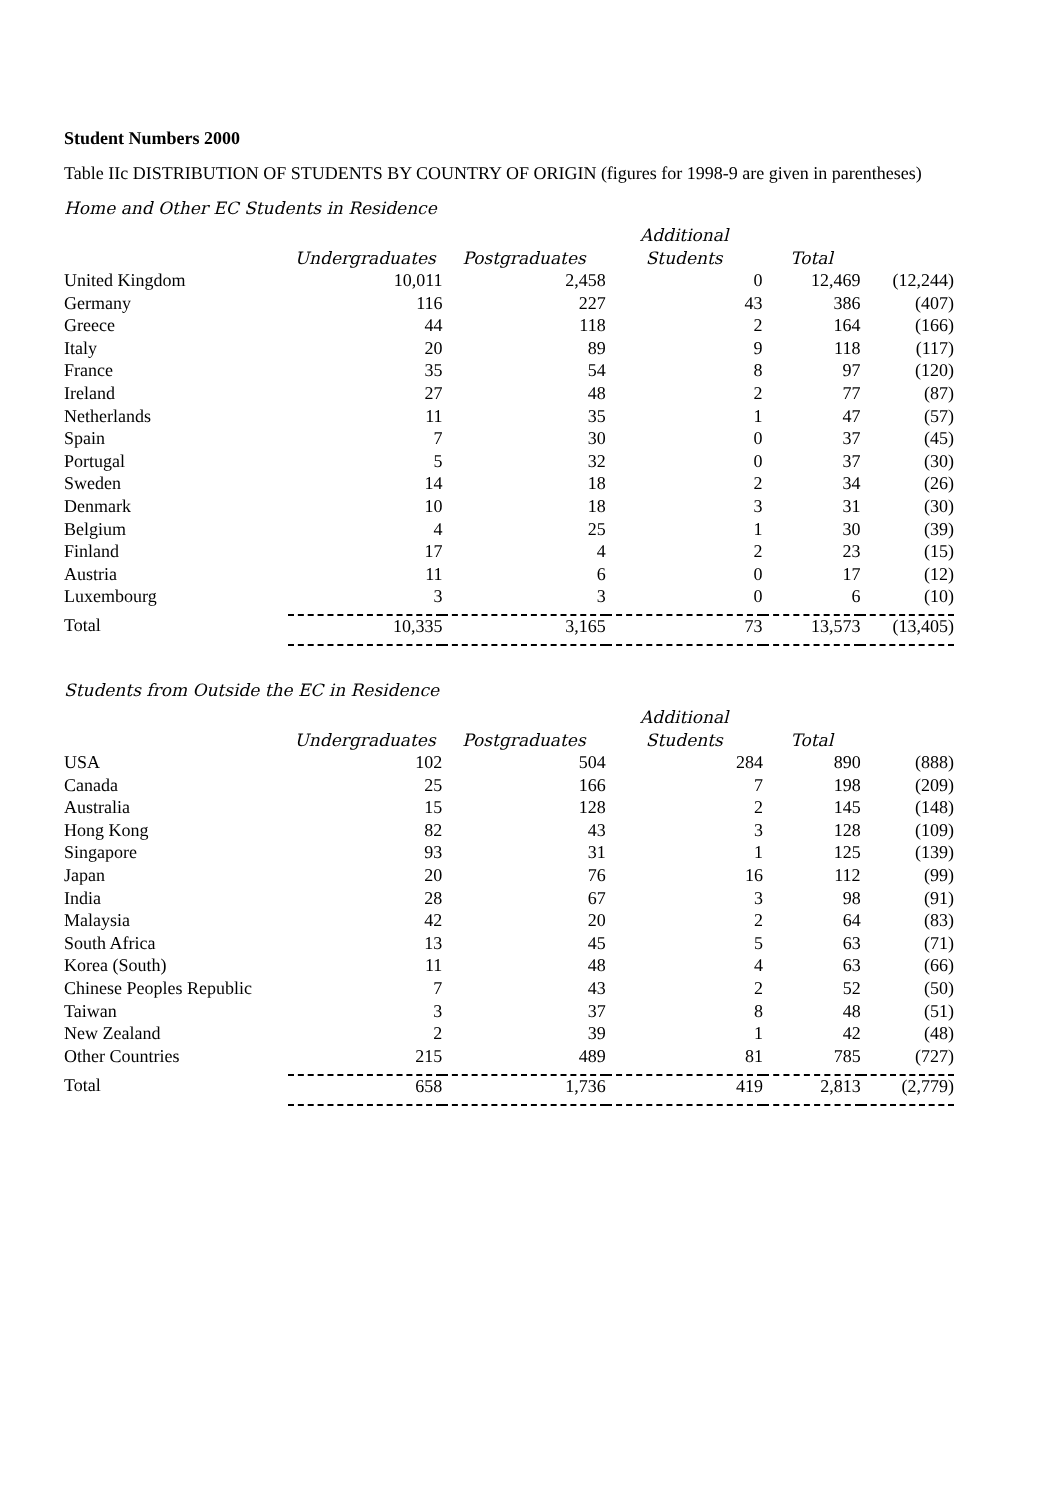Student Numbers 2000
Table IIc DISTRIBUTION OF STUDENTS BY COUNTRY OF ORIGIN (figures for 1998-9 are given in parentheses)
Home and Other EC Students in Residence
| | | | Additional | | |
| --- | --- | --- | --- | --- | --- |
| | Undergraduates | Postgraduates | Students | Total | |
| United Kingdom | 10,011 | 2,458 | 0 | 12,469 | (12,244) |
| Germany | 116 | 227 | 43 | 386 | (407) |
| Greece | 44 | 118 | 2 | 164 | (166) |
| Italy | 20 | 89 | 9 | 118 | (117) |
| France | 35 | 54 | 8 | 97 | (120) |
| Ireland | 27 | 48 | 2 | 77 | (87) |
| Netherlands | 11 | 35 | 1 | 47 | (57) |
| Spain | 7 | 30 | 0 | 37 | (45) |
| Portugal | 5 | 32 | 0 | 37 | (30) |
| Sweden | 14 | 18 | 2 | 34 | (26) |
| Denmark | 10 | 18 | 3 | 31 | (30) |
| Belgium | 4 | 25 | 1 | 30 | (39) |
| Finland | 17 | 4 | 2 | 23 | (15) |
| Austria | 11 | 6 | 0 | 17 | (12) |
| Luxembourg | 3 | 3 | 0 | 6 | (10) |
| Total | 10,335 | 3,165 | 73 | 13,573 | (13,405) |
Students from Outside the EC in Residence
| | | | Additional | | |
| --- | --- | --- | --- | --- | --- |
| | Undergraduates | Postgraduates | Students | Total | |
| USA | 102 | 504 | 284 | 890 | (888) |
| Canada | 25 | 166 | 7 | 198 | (209) |
| Australia | 15 | 128 | 2 | 145 | (148) |
| Hong Kong | 82 | 43 | 3 | 128 | (109) |
| Singapore | 93 | 31 | 1 | 125 | (139) |
| Japan | 20 | 76 | 16 | 112 | (99) |
| India | 28 | 67 | 3 | 98 | (91) |
| Malaysia | 42 | 20 | 2 | 64 | (83) |
| South Africa | 13 | 45 | 5 | 63 | (71) |
| Korea (South) | 11 | 48 | 4 | 63 | (66) |
| Chinese Peoples Republic | 7 | 43 | 2 | 52 | (50) |
| Taiwan | 3 | 37 | 8 | 48 | (51) |
| New Zealand | 2 | 39 | 1 | 42 | (48) |
| Other Countries | 215 | 489 | 81 | 785 | (727) |
| Total | 658 | 1,736 | 419 | 2,813 | (2,779) |